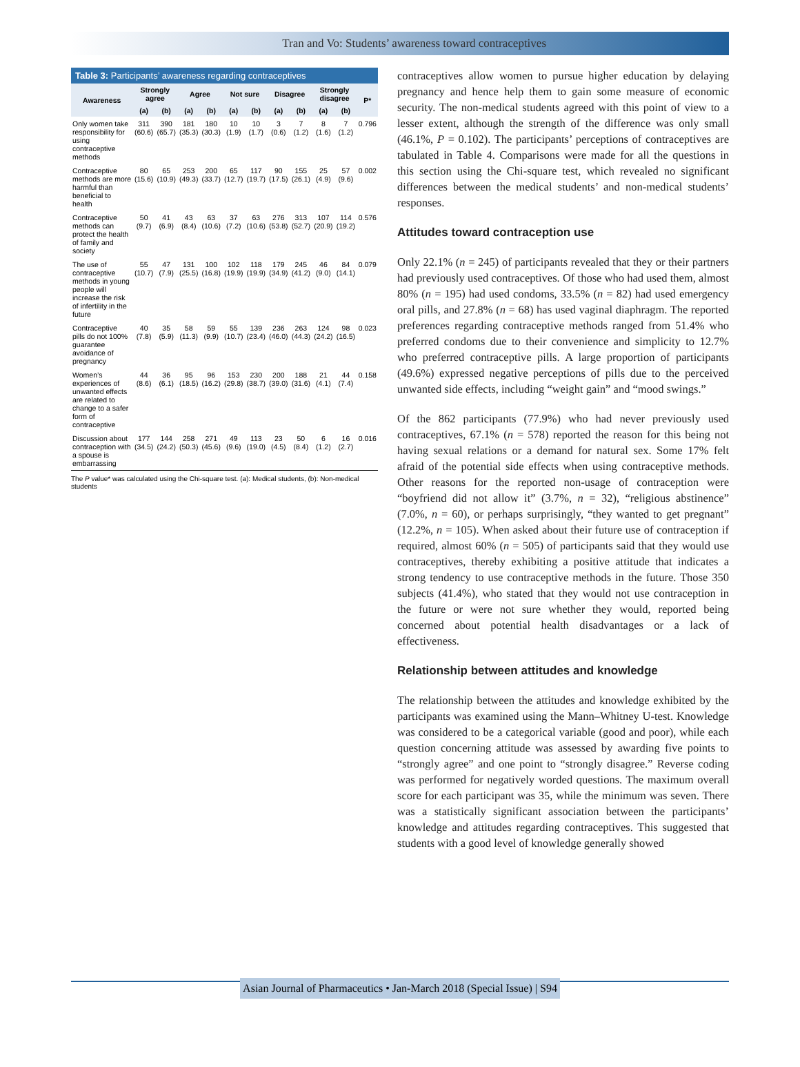Tran and Vo: Students’ awareness toward contraceptives
Table 3: Participants’ awareness regarding contraceptives
| Awareness | Strongly agree | | Agree | | Not sure | | Disagree | | Strongly disagree | | P* |
| --- | --- | --- | --- | --- | --- | --- | --- | --- | --- | --- | --- |
| | (a) | (b) | (a) | (b) | (a) | (b) | (a) | (b) | (a) | (b) | |
| Only women take responsibility for using contraceptive methods | 311 (60.6) | 390 (65.7) | 181 (35.3) | 180 (30.3) | 10 (1.9) | 10 (1.7) | 3 (0.6) | 7 (1.2) | 8 (1.6) | 7 (1.2) | 0.796 |
| Contraceptive methods are more harmful than beneficial to health | 80 (15.6) | 65 (10.9) | 253 (49.3) | 200 (33.7) | 65 (12.7) | 117 (19.7) | 90 (17.5) | 155 (26.1) | 25 (4.9) | 57 (9.6) | 0.002 |
| Contraceptive methods can protect the health of family and society | 50 (9.7) | 41 (6.9) | 43 (8.4) | 63 (10.6) | 37 (7.2) | 63 (10.6) | 276 (53.8) | 313 (52.7) | 107 (20.9) | 114 (19.2) | 0.576 |
| The use of contraceptive methods in young people will increase the risk of infertility in the future | 55 (10.7) | 47 (7.9) | 131 (25.5) | 100 (16.8) | 102 (19.9) | 118 (19.9) | 179 (34.9) | 245 (41.2) | 46 (9.0) | 84 (14.1) | 0.079 |
| Contraceptive pills do not 100% guarantee avoidance of pregnancy | 40 (7.8) | 35 (5.9) | 58 (11.3) | 59 (9.9) | 55 (10.7) | 139 (23.4) | 236 (46.0) | 263 (44.3) | 124 (24.2) | 98 (16.5) | 0.023 |
| Women’s experiences of unwanted effects are related to change to a safer form of contraceptive | 44 (8.6) | 36 (6.1) | 95 (18.5) | 96 (16.2) | 153 (29.8) | 230 (38.7) | 200 (39.0) | 188 (31.6) | 21 (4.1) | 44 (7.4) | 0.158 |
| Discussion about contraception with a spouse is embarrassing | 177 (34.5) | 144 (24.2) | 258 (50.3) | 271 (45.6) | 49 (9.6) | 113 (19.0) | 23 (4.5) | 50 (8.4) | 6 (1.2) | 16 (2.7) | 0.016 |
The P value* was calculated using the Chi-square test. (a): Medical students, (b): Non-medical students
contraceptives allow women to pursue higher education by delaying pregnancy and hence help them to gain some measure of economic security. The non-medical students agreed with this point of view to a lesser extent, although the strength of the difference was only small (46.1%, P = 0.102). The participants’ perceptions of contraceptives are tabulated in Table 4. Comparisons were made for all the questions in this section using the Chi-square test, which revealed no significant differences between the medical students’ and non-medical students’ responses.
Attitudes toward contraception use
Only 22.1% (n = 245) of participants revealed that they or their partners had previously used contraceptives. Of those who had used them, almost 80% (n = 195) had used condoms, 33.5% (n = 82) had used emergency oral pills, and 27.8% (n = 68) has used vaginal diaphragm. The reported preferences regarding contraceptive methods ranged from 51.4% who preferred condoms due to their convenience and simplicity to 12.7% who preferred contraceptive pills. A large proportion of participants (49.6%) expressed negative perceptions of pills due to the perceived unwanted side effects, including “weight gain” and “mood swings.”
Of the 862 participants (77.9%) who had never previously used contraceptives, 67.1% (n = 578) reported the reason for this being not having sexual relations or a demand for natural sex. Some 17% felt afraid of the potential side effects when using contraceptive methods. Other reasons for the reported non-usage of contraception were “boyfriend did not allow it” (3.7%, n = 32), “religious abstinence” (7.0%, n = 60), or perhaps surprisingly, “they wanted to get pregnant” (12.2%, n = 105). When asked about their future use of contraception if required, almost 60% (n = 505) of participants said that they would use contraceptives, thereby exhibiting a positive attitude that indicates a strong tendency to use contraceptive methods in the future. Those 350 subjects (41.4%), who stated that they would not use contraception in the future or were not sure whether they would, reported being concerned about potential health disadvantages or a lack of effectiveness.
Relationship between attitudes and knowledge
The relationship between the attitudes and knowledge exhibited by the participants was examined using the Mann–Whitney U-test. Knowledge was considered to be a categorical variable (good and poor), while each question concerning attitude was assessed by awarding five points to “strongly agree” and one point to “strongly disagree.” Reverse coding was performed for negatively worded questions. The maximum overall score for each participant was 35, while the minimum was seven. There was a statistically significant association between the participants’ knowledge and attitudes regarding contraceptives. This suggested that students with a good level of knowledge generally showed
Asian Journal of Pharmaceutics • Jan-March 2018 (Special Issue) | S94